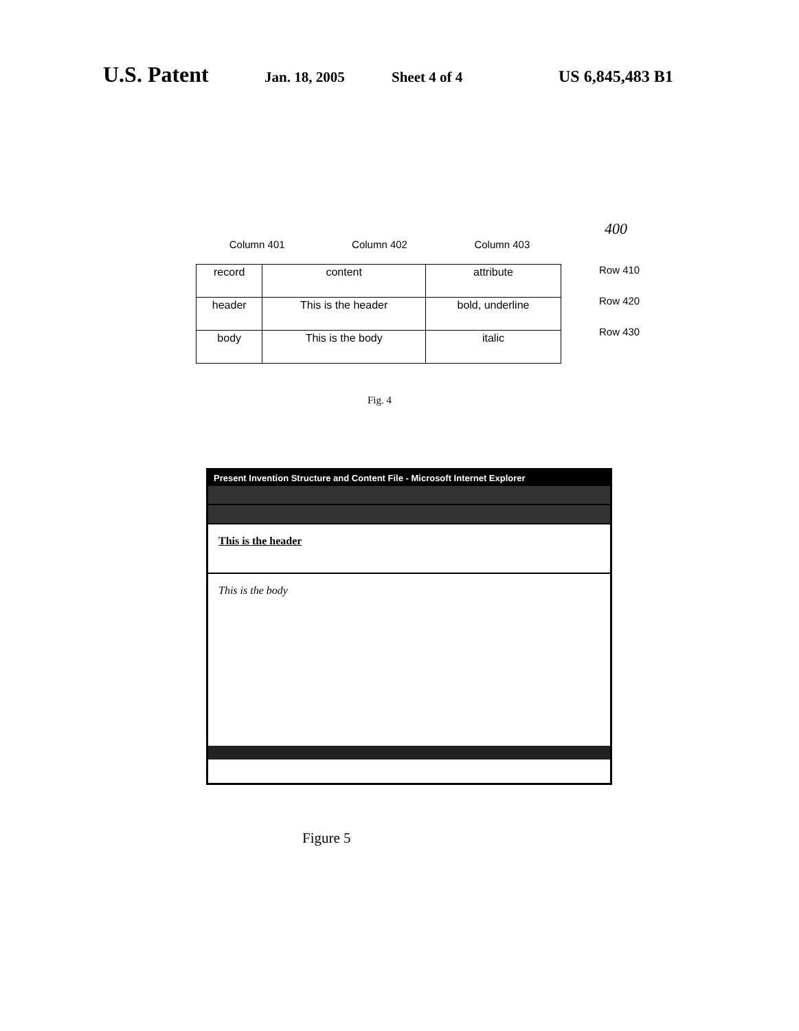U.S. Patent Jan. 18, 2005 Sheet 4 of 4 US 6,845,483 B1
400
Column 401 Column 402 Column 403
| record | content | attribute |
| header | This is the header | bold, underline |
| body | This is the body | italic |
Row 410
Row 420
Row 430
Fig. 4
Present Invention Structure and Content File - Microsoft Internet Explorer
This is the header
This is the body
Figure 5